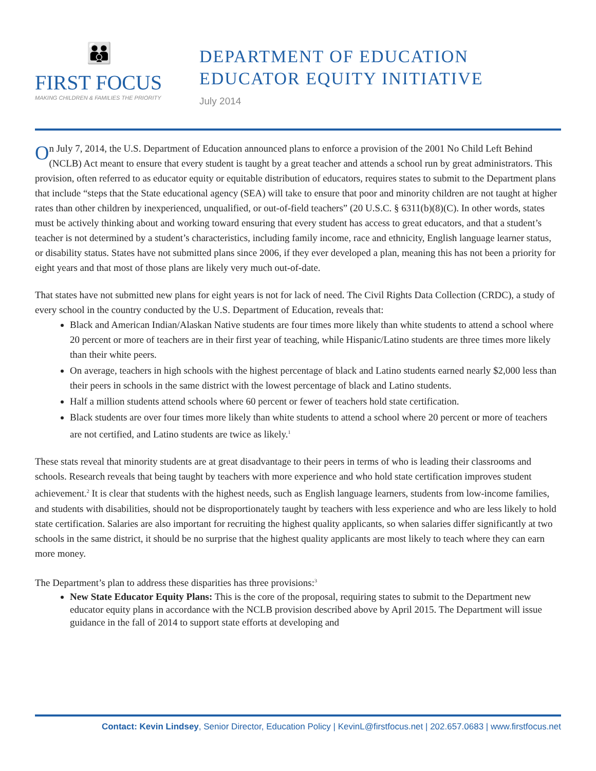👪
FIRST FOCUS
MAKING CHILDREN & FAMILIES THE PRIORITY
DEPARTMENT OF EDUCATION
EDUCATOR EQUITY INITIATIVE
July 2014
On July 7, 2014, the U.S. Department of Education announced plans to enforce a provision of the 2001 No Child Left Behind (NCLB) Act meant to ensure that every student is taught by a great teacher and attends a school run by great administrators. This provision, often referred to as educator equity or equitable distribution of educators, requires states to submit to the Department plans that include “steps that the State educational agency (SEA) will take to ensure that poor and minority children are not taught at higher rates than other children by inexperienced, unqualified, or out-of-field teachers” (20 U.S.C. § 6311(b)(8)(C). In other words, states must be actively thinking about and working toward ensuring that every student has access to great educators, and that a student’s teacher is not determined by a student’s characteristics, including family income, race and ethnicity, English language learner status, or disability status. States have not submitted plans since 2006, if they ever developed a plan, meaning this has not been a priority for eight years and that most of those plans are likely very much out-of-date.
That states have not submitted new plans for eight years is not for lack of need. The Civil Rights Data Collection (CRDC), a study of every school in the country conducted by the U.S. Department of Education, reveals that:
Black and American Indian/Alaskan Native students are four times more likely than white students to attend a school where 20 percent or more of teachers are in their first year of teaching, while Hispanic/Latino students are three times more likely than their white peers.
On average, teachers in high schools with the highest percentage of black and Latino students earned nearly $2,000 less than their peers in schools in the same district with the lowest percentage of black and Latino students.
Half a million students attend schools where 60 percent or fewer of teachers hold state certification.
Black students are over four times more likely than white students to attend a school where 20 percent or more of teachers are not certified, and Latino students are twice as likely.<sup>1</sup>
These stats reveal that minority students are at great disadvantage to their peers in terms of who is leading their classrooms and schools. Research reveals that being taught by teachers with more experience and who hold state certification improves student achievement.<sup>2</sup> It is clear that students with the highest needs, such as English language learners, students from low-income families, and students with disabilities, should not be disproportionately taught by teachers with less experience and who are less likely to hold state certification. Salaries are also important for recruiting the highest quality applicants, so when salaries differ significantly at two schools in the same district, it should be no surprise that the highest quality applicants are most likely to teach where they can earn more money.
The Department’s plan to address these disparities has three provisions:<sup>3</sup>
New State Educator Equity Plans: This is the core of the proposal, requiring states to submit to the Department new educator equity plans in accordance with the NCLB provision described above by April 2015. The Department will issue guidance in the fall of 2014 to support state efforts at developing and
Contact: Kevin Lindsey, Senior Director, Education Policy | KevinL@firstfocus.net | 202.657.0683 | www.firstfocus.net